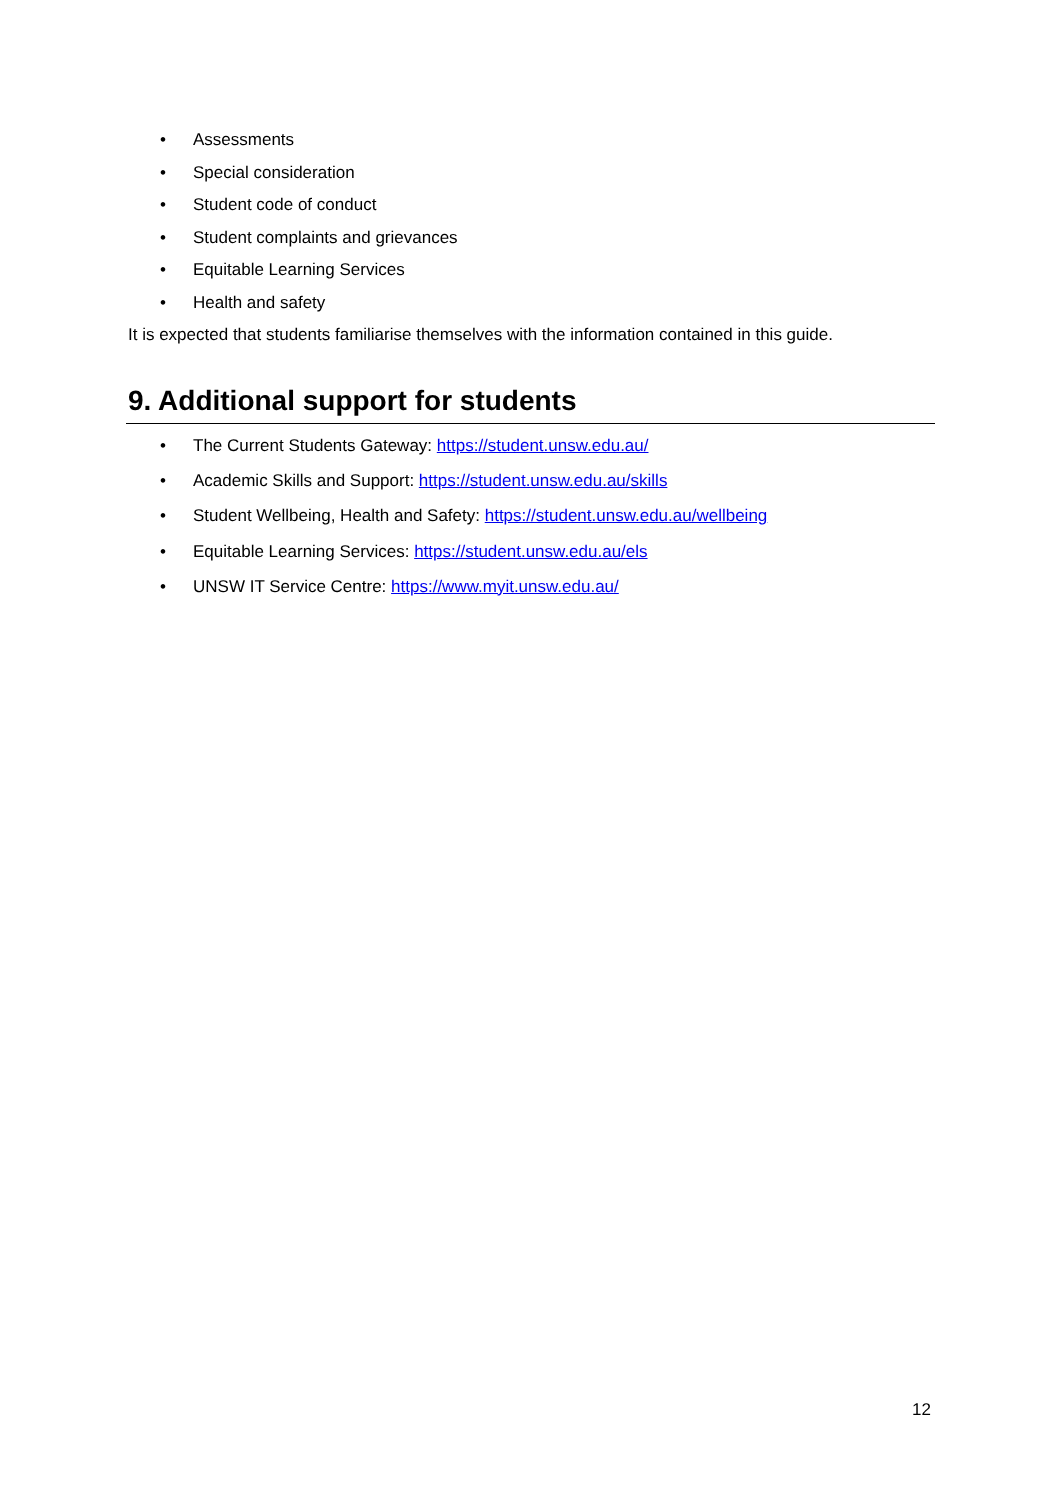• Assessments
• Special consideration
• Student code of conduct
• Student complaints and grievances
• Equitable Learning Services
• Health and safety
It is expected that students familiarise themselves with the information contained in this guide.
9. Additional support for students
• The Current Students Gateway: https://student.unsw.edu.au/
• Academic Skills and Support: https://student.unsw.edu.au/skills
• Student Wellbeing, Health and Safety: https://student.unsw.edu.au/wellbeing
• Equitable Learning Services: https://student.unsw.edu.au/els
• UNSW IT Service Centre: https://www.myit.unsw.edu.au/
12